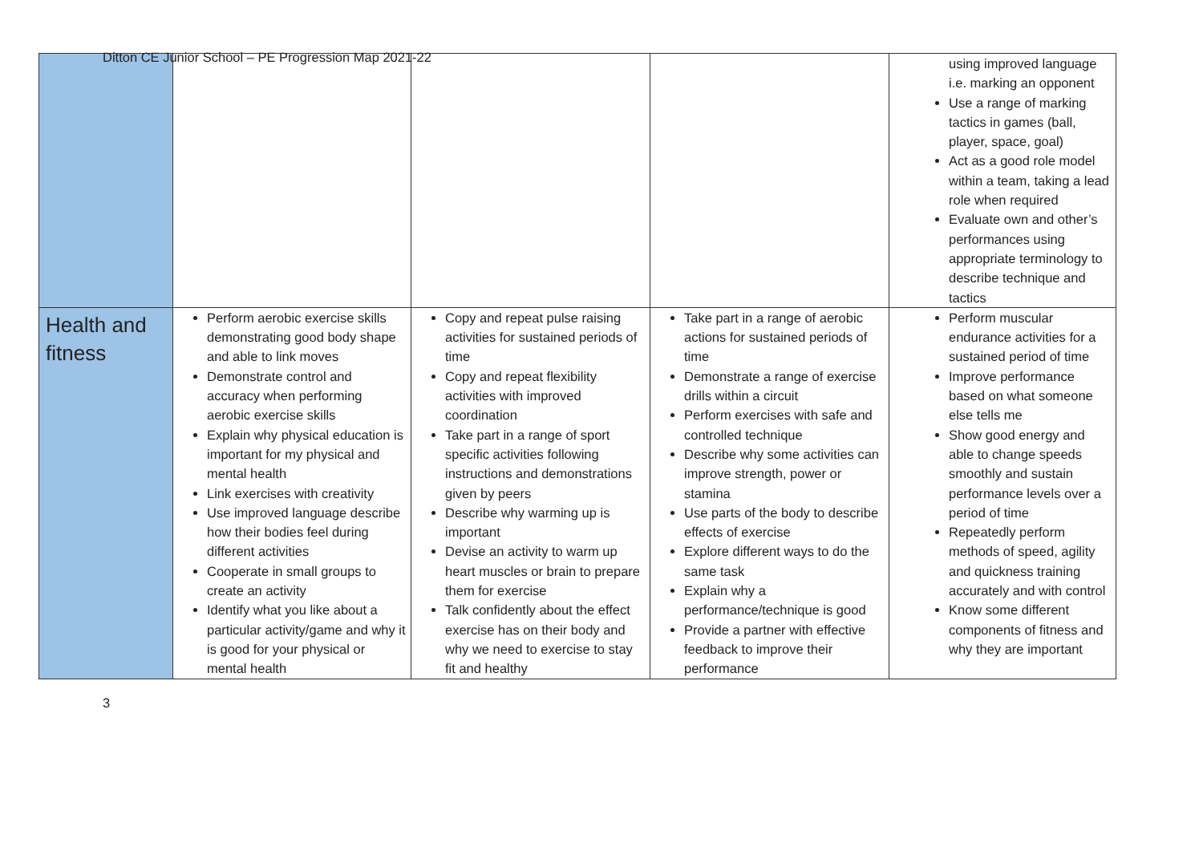Ditton CE Junior School – PE Progression Map 2021-22
| | | | | using improved language i.e. marking an opponent Use a range of marking tactics in games (ball, player, space, goal) Act as a good role model within a team, taking a lead role when required Evaluate own and other’s performances using appropriate terminology to describe technique and tactics |
| Health and fitness | Perform aerobic exercise skills demonstrating good body shape and able to link moves Demonstrate control and accuracy when performing aerobic exercise skills Explain why physical education is important for my physical and mental health Link exercises with creativity Use improved language describe how their bodies feel during different activities Cooperate in small groups to create an activity Identify what you like about a particular activity/game and why it is good for your physical or mental health | Copy and repeat pulse raising activities for sustained periods of time Copy and repeat flexibility activities with improved coordination Take part in a range of sport specific activities following instructions and demonstrations given by peers Describe why warming up is important Devise an activity to warm up heart muscles or brain to prepare them for exercise Talk confidently about the effect exercise has on their body and why we need to exercise to stay fit and healthy | Take part in a range of aerobic actions for sustained periods of time Demonstrate a range of exercise drills within a circuit Perform exercises with safe and controlled technique Describe why some activities can improve strength, power or stamina Use parts of the body to describe effects of exercise Explore different ways to do the same task Explain why a performance/technique is good Provide a partner with effective feedback to improve their performance | Perform muscular endurance activities for a sustained period of time Improve performance based on what someone else tells me Show good energy and able to change speeds smoothly and sustain performance levels over a period of time Repeatedly perform methods of speed, agility and quickness training accurately and with control Know some different components of fitness and why they are important |
3